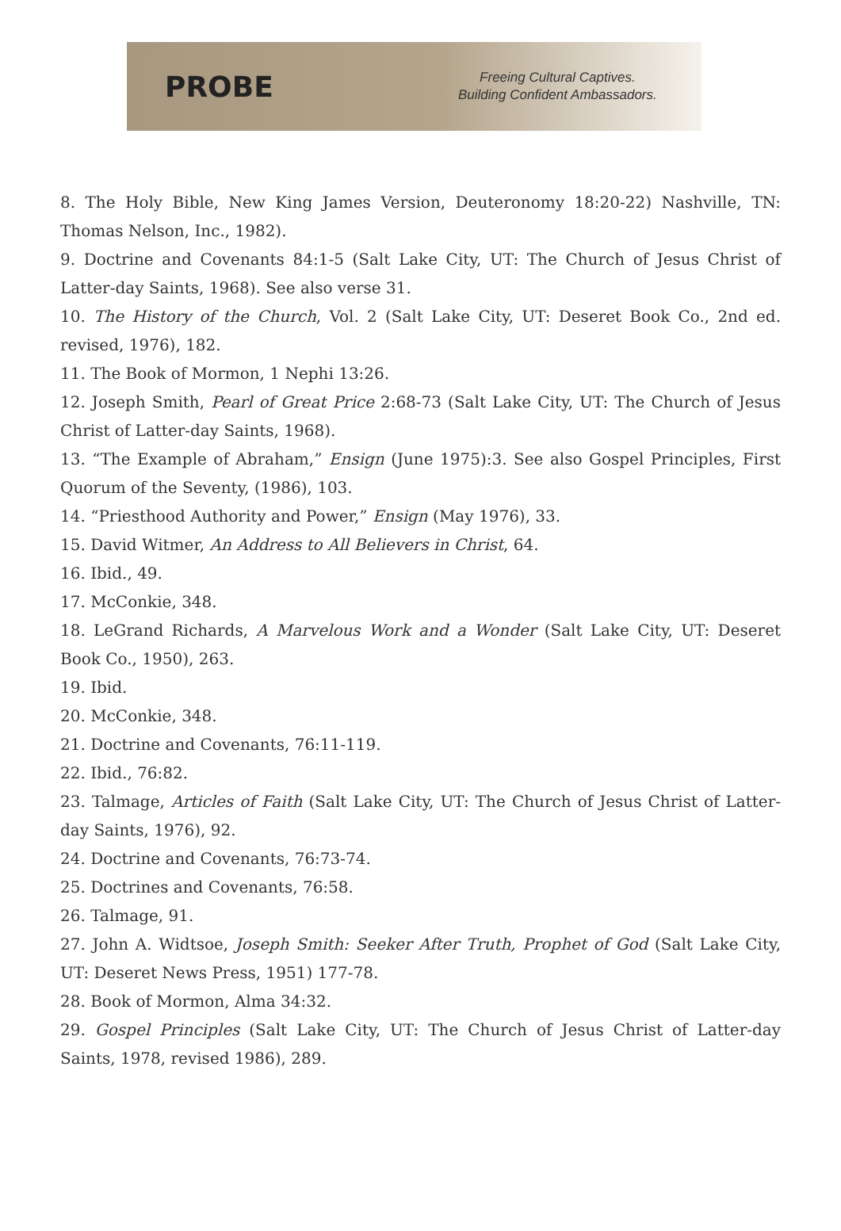PROBE
Freeing Cultural Captives.
Building Confident Ambassadors.
8. The Holy Bible, New King James Version, Deuteronomy 18:20-22) Nashville, TN: Thomas Nelson, Inc., 1982).
9. Doctrine and Covenants 84:1-5 (Salt Lake City, UT: The Church of Jesus Christ of Latter-day Saints, 1968). See also verse 31.
10. The History of the Church, Vol. 2 (Salt Lake City, UT: Deseret Book Co., 2nd ed. revised, 1976), 182.
11. The Book of Mormon, 1 Nephi 13:26.
12. Joseph Smith, Pearl of Great Price 2:68-73 (Salt Lake City, UT: The Church of Jesus Christ of Latter-day Saints, 1968).
13. “The Example of Abraham,” Ensign (June 1975):3. See also Gospel Principles, First Quorum of the Seventy, (1986), 103.
14. “Priesthood Authority and Power,” Ensign (May 1976), 33.
15. David Witmer, An Address to All Believers in Christ, 64.
16. Ibid., 49.
17. McConkie, 348.
18. LeGrand Richards, A Marvelous Work and a Wonder (Salt Lake City, UT: Deseret Book Co., 1950), 263.
19. Ibid.
20. McConkie, 348.
21. Doctrine and Covenants, 76:11-119.
22. Ibid., 76:82.
23. Talmage, Articles of Faith (Salt Lake City, UT: The Church of Jesus Christ of Latter-day Saints, 1976), 92.
24. Doctrine and Covenants, 76:73-74.
25. Doctrines and Covenants, 76:58.
26. Talmage, 91.
27. John A. Widtsoe, Joseph Smith: Seeker After Truth, Prophet of God (Salt Lake City, UT: Deseret News Press, 1951) 177-78.
28. Book of Mormon, Alma 34:32.
29. Gospel Principles (Salt Lake City, UT: The Church of Jesus Christ of Latter-day Saints, 1978, revised 1986), 289.